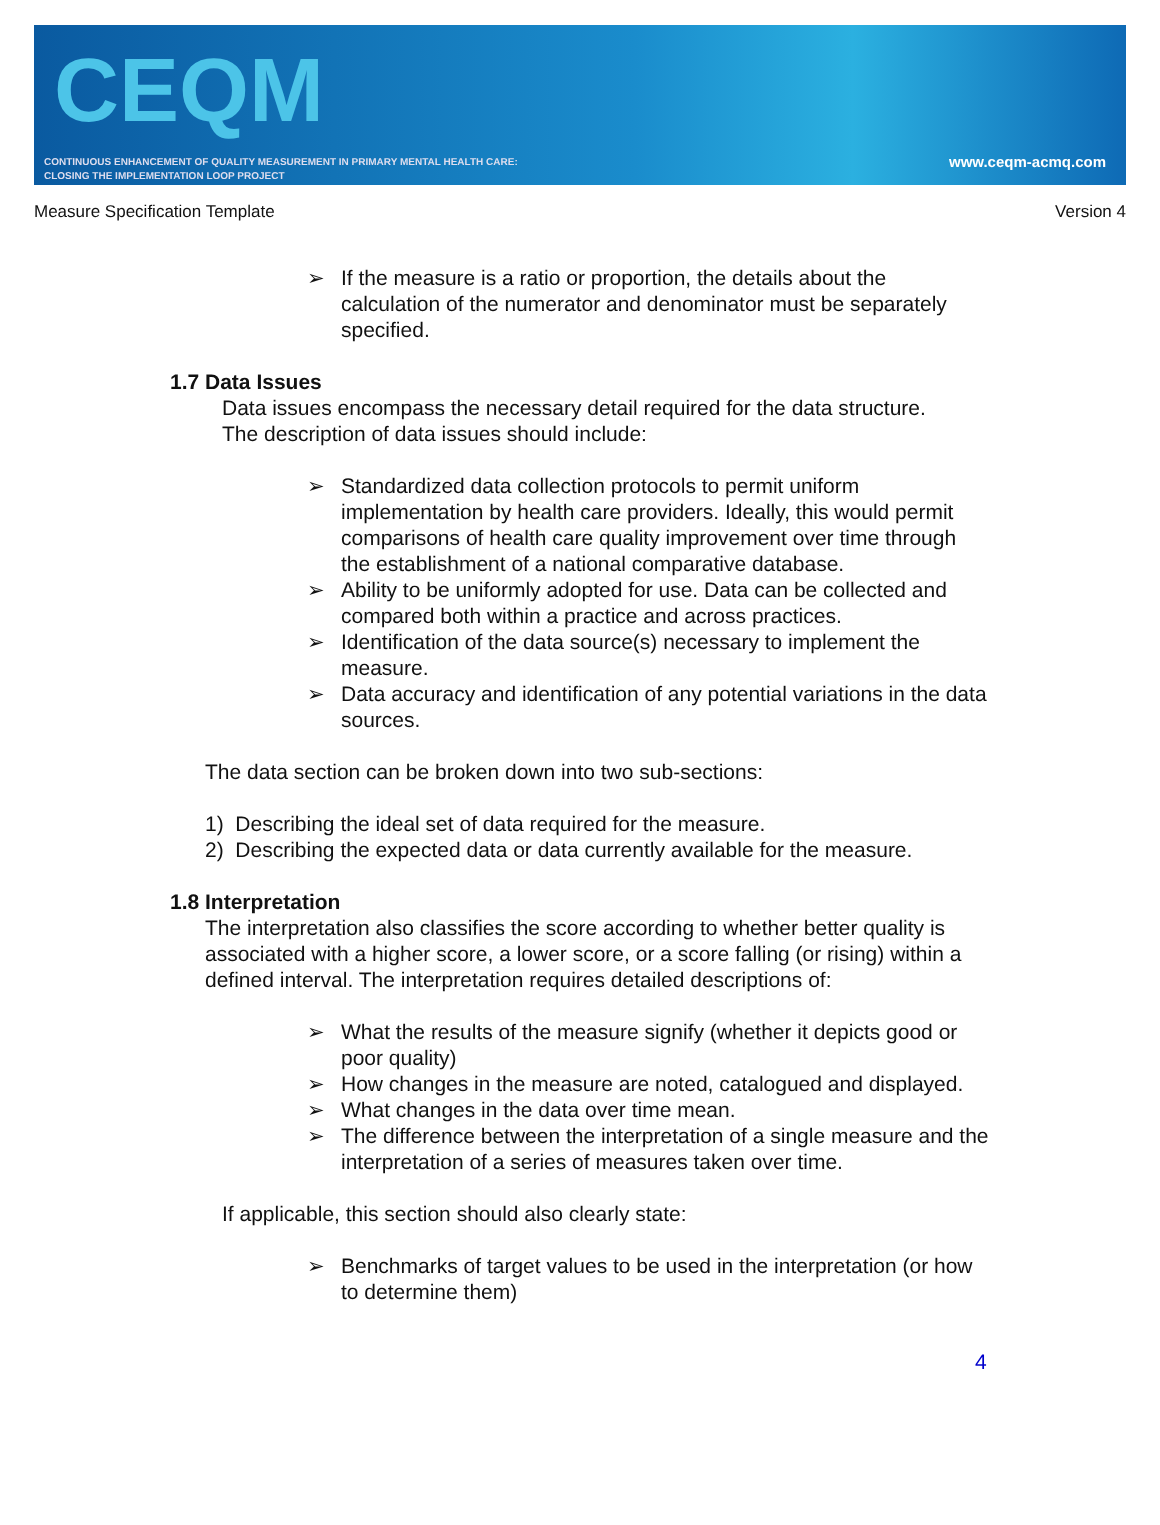CEQM
CONTINUOUS ENHANCEMENT OF QUALITY MEASUREMENT IN PRIMARY MENTAL HEALTH CARE:
CLOSING THE IMPLEMENTATION LOOP PROJECT
www.ceqm-acmq.com
Measure Specification Template Version 4
➢ If the measure is a ratio or proportion, the details about the calculation of the numerator and denominator must be separately specified.
1.7 Data Issues
Data issues encompass the necessary detail required for the data structure.
The description of data issues should include:
➢ Standardized data collection protocols to permit uniform implementation by health care providers. Ideally, this would permit comparisons of health care quality improvement over time through the establishment of a national comparative database.
➢ Ability to be uniformly adopted for use. Data can be collected and compared both within a practice and across practices.
➢ Identification of the data source(s) necessary to implement the measure.
➢ Data accuracy and identification of any potential variations in the data sources.
The data section can be broken down into two sub-sections:
1) Describing the ideal set of data required for the measure.
2) Describing the expected data or data currently available for the measure.
1.8 Interpretation
The interpretation also classifies the score according to whether better quality is associated with a higher score, a lower score, or a score falling (or rising) within a defined interval. The interpretation requires detailed descriptions of:
➢ What the results of the measure signify (whether it depicts good or poor quality)
➢ How changes in the measure are noted, catalogued and displayed.
➢ What changes in the data over time mean.
➢ The difference between the interpretation of a single measure and the interpretation of a series of measures taken over time.
If applicable, this section should also clearly state:
➢ Benchmarks of target values to be used in the interpretation (or how to determine them)
4